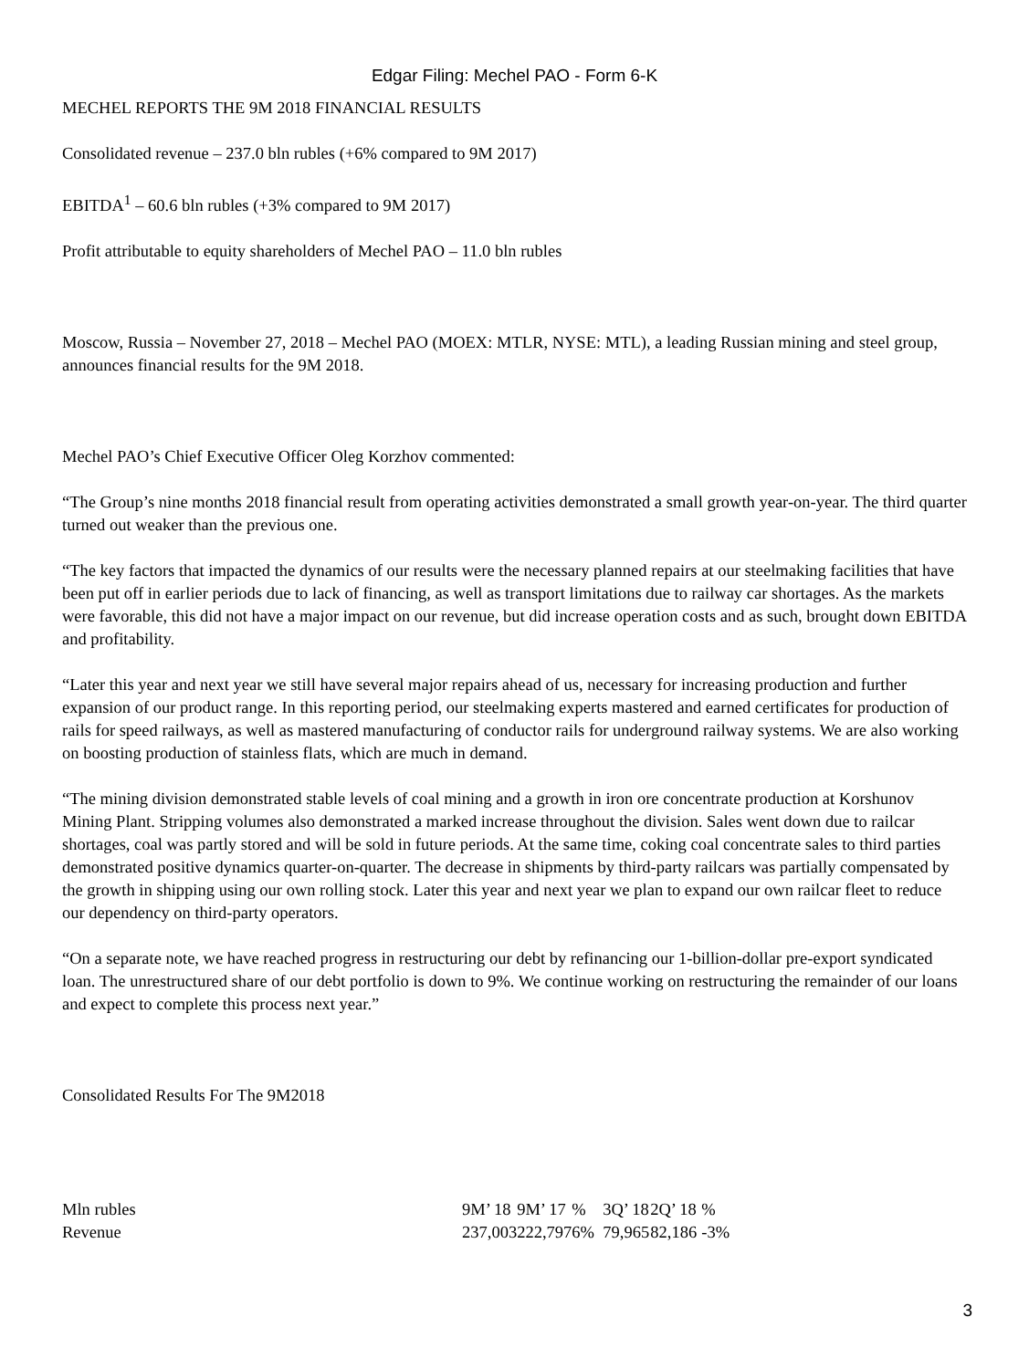Edgar Filing: Mechel PAO - Form 6-K
MECHEL REPORTS THE 9M 2018 FINANCIAL RESULTS
Consolidated revenue – 237.0 bln rubles (+6% compared to 9M 2017)
EBITDA<sup>1</sup> – 60.6 bln rubles (+3% compared to 9M 2017)
Profit attributable to equity shareholders of Mechel PAO – 11.0 bln rubles
Moscow, Russia – November 27, 2018 – Mechel PAO (MOEX: MTLR, NYSE: MTL), a leading Russian mining and steel group, announces financial results for the 9M 2018.
Mechel PAO’s Chief Executive Officer Oleg Korzhov commented:
“The Group’s nine months 2018 financial result from operating activities demonstrated a small growth year-on-year. The third quarter turned out weaker than the previous one.
“The key factors that impacted the dynamics of our results were the necessary planned repairs at our steelmaking facilities that have been put off in earlier periods due to lack of financing, as well as transport limitations due to railway car shortages. As the markets were favorable, this did not have a major impact on our revenue, but did increase operation costs and as such, brought down EBITDA and profitability.
“Later this year and next year we still have several major repairs ahead of us, necessary for increasing production and further expansion of our product range. In this reporting period, our steelmaking experts mastered and earned certificates for production of rails for speed railways, as well as mastered manufacturing of conductor rails for underground railway systems. We are also working on boosting production of stainless flats, which are much in demand.
“The mining division demonstrated stable levels of coal mining and a growth in iron ore concentrate production at Korshunov Mining Plant. Stripping volumes also demonstrated a marked increase throughout the division. Sales went down due to railcar shortages, coal was partly stored and will be sold in future periods. At the same time, coking coal concentrate sales to third parties demonstrated positive dynamics quarter-on-quarter. The decrease in shipments by third-party railcars was partially compensated by the growth in shipping using our own rolling stock. Later this year and next year we plan to expand our own railcar fleet to reduce our dependency on third-party operators.
“On a separate note, we have reached progress in restructuring our debt by refinancing our 1-billion-dollar pre-export syndicated loan. The unrestructured share of our debt portfolio is down to 9%. We continue working on restructuring the remainder of our loans and expect to complete this process next year.”
Consolidated Results For The 9M2018
| Mln rubles | 9M’ 18 | 9M’ 17 | % | 3Q’ 18 | 2Q’ 18 | % |
| Revenue | 237,003 | 222,797 | 6% | 79,965 | 82,186 | -3% |
3